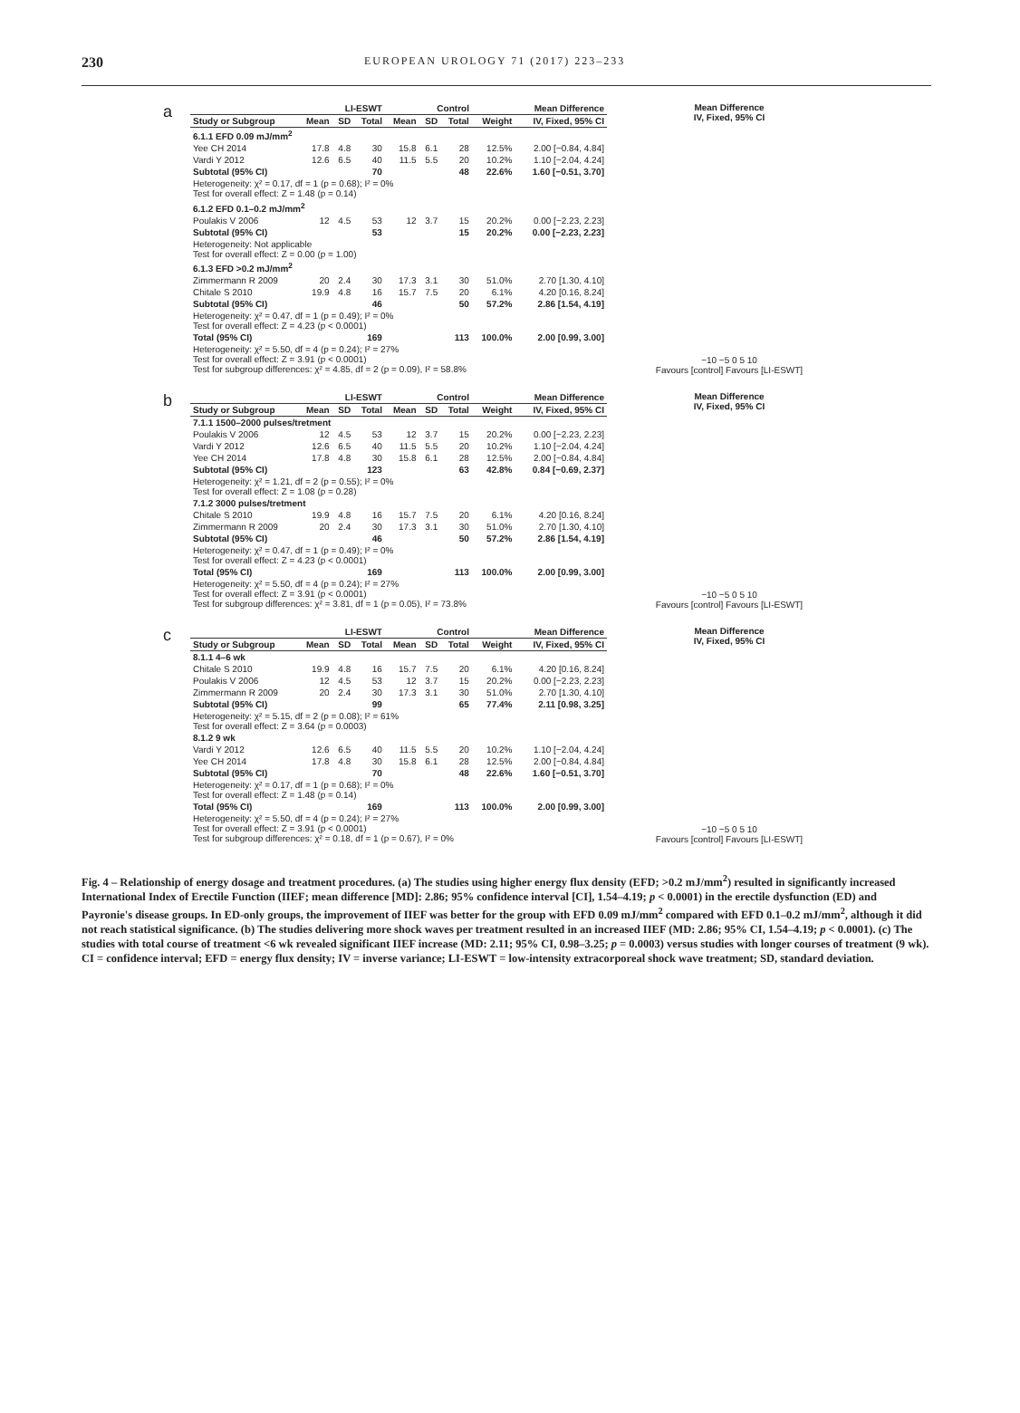230 EUROPEAN UROLOGY 71 (2017) 223–233
a
| | LI-ESWT | | | Control | | | | Mean Difference |
| --- | --- | --- | --- | --- | --- | --- | --- | --- |
| Study or Subgroup | Mean | SD | Total | Mean | SD | Total | Weight | IV, Fixed, 95% CI |
| 6.1.1 EFD 0.09 mJ/mm<sup>2</sup> | | | | | | | | |
| Yee CH 2014 | 17.8 | 4.8 | 30 | 15.8 | 6.1 | 28 | 12.5% | 2.00 [−0.84, 4.84] |
| Vardi Y 2012 | 12.6 | 6.5 | 40 | 11.5 | 5.5 | 20 | 10.2% | 1.10 [−2.04, 4.24] |
| Subtotal (95% CI) | | | 70 | | | 48 | 22.6% | 1.60 [−0.51, 3.70] |
| Heterogeneity: χ² = 0.17, df = 1 (p = 0.68); I² = 0% Test for overall effect: Z = 1.48 (p = 0.14) | | | | | | | | |
| 6.1.2 EFD 0.1–0.2 mJ/mm<sup>2</sup> | | | | | | | | |
| Poulakis V 2006 | 12 | 4.5 | 53 | 12 | 3.7 | 15 | 20.2% | 0.00 [−2.23, 2.23] |
| Subtotal (95% CI) | | | 53 | | | 15 | 20.2% | 0.00 [−2.23, 2.23] |
| Heterogeneity: Not applicable Test for overall effect: Z = 0.00 (p = 1.00) | | | | | | | | |
| 6.1.3 EFD >0.2 mJ/mm<sup>2</sup> | | | | | | | | |
| Zimmermann R 2009 | 20 | 2.4 | 30 | 17.3 | 3.1 | 30 | 51.0% | 2.70 [1.30, 4.10] |
| Chitale S 2010 | 19.9 | 4.8 | 16 | 15.7 | 7.5 | 20 | 6.1% | 4.20 [0.16, 8.24] |
| Subtotal (95% CI) | | | 46 | | | 50 | 57.2% | 2.86 [1.54, 4.19] |
| Heterogeneity: χ² = 0.47, df = 1 (p = 0.49); I² = 0% Test for overall effect: Z = 4.23 (p < 0.0001) | | | | | | | | |
| Total (95% CI) | | | 169 | | | 113 | 100.0% | 2.00 [0.99, 3.00] |
| Heterogeneity: χ² = 5.50, df = 4 (p = 0.24); I² = 27% Test for overall effect: Z = 3.91 (p < 0.0001) Test for subgroup differences: χ² = 4.85, df = 2 (p = 0.09), I² = 58.8% | | | | | | | | |
Mean Difference
IV, Fixed, 95% CI
−10 −5 0 5 10
Favours [control] Favours [LI-ESWT]
b
| | LI-ESWT | | | Control | | | | Mean Difference |
| --- | --- | --- | --- | --- | --- | --- | --- | --- |
| Study or Subgroup | Mean | SD | Total | Mean | SD | Total | Weight | IV, Fixed, 95% CI |
| 7.1.1 1500–2000 pulses/tretment | | | | | | | | |
| Poulakis V 2006 | 12 | 4.5 | 53 | 12 | 3.7 | 15 | 20.2% | 0.00 [−2.23, 2.23] |
| Vardi Y 2012 | 12.6 | 6.5 | 40 | 11.5 | 5.5 | 20 | 10.2% | 1.10 [−2.04, 4.24] |
| Yee CH 2014 | 17.8 | 4.8 | 30 | 15.8 | 6.1 | 28 | 12.5% | 2.00 [−0.84, 4.84] |
| Subtotal (95% CI) | | | 123 | | | 63 | 42.8% | 0.84 [−0.69, 2.37] |
| Heterogeneity: χ² = 1.21, df = 2 (p = 0.55); I² = 0% Test for overall effect: Z = 1.08 (p = 0.28) | | | | | | | | |
| 7.1.2 3000 pulses/tretment | | | | | | | | |
| Chitale S 2010 | 19.9 | 4.8 | 16 | 15.7 | 7.5 | 20 | 6.1% | 4.20 [0.16, 8.24] |
| Zimmermann R 2009 | 20 | 2.4 | 30 | 17.3 | 3.1 | 30 | 51.0% | 2.70 [1.30, 4.10] |
| Subtotal (95% CI) | | | 46 | | | 50 | 57.2% | 2.86 [1.54, 4.19] |
| Heterogeneity: χ² = 0.47, df = 1 (p = 0.49); I² = 0% Test for overall effect: Z = 4.23 (p < 0.0001) | | | | | | | | |
| Total (95% CI) | | | 169 | | | 113 | 100.0% | 2.00 [0.99, 3.00] |
| Heterogeneity: χ² = 5.50, df = 4 (p = 0.24); I² = 27% Test for overall effect: Z = 3.91 (p < 0.0001) Test for subgroup differences: χ² = 3.81, df = 1 (p = 0.05), I² = 73.8% | | | | | | | | |
Mean Difference
IV, Fixed, 95% CI
−10 −5 0 5 10
Favours [control] Favours [LI-ESWT]
c
| | LI-ESWT | | | Control | | | | Mean Difference |
| --- | --- | --- | --- | --- | --- | --- | --- | --- |
| Study or Subgroup | Mean | SD | Total | Mean | SD | Total | Weight | IV, Fixed, 95% CI |
| 8.1.1 4–6 wk | | | | | | | | |
| Chitale S 2010 | 19.9 | 4.8 | 16 | 15.7 | 7.5 | 20 | 6.1% | 4.20 [0.16, 8.24] |
| Poulakis V 2006 | 12 | 4.5 | 53 | 12 | 3.7 | 15 | 20.2% | 0.00 [−2.23, 2.23] |
| Zimmermann R 2009 | 20 | 2.4 | 30 | 17.3 | 3.1 | 30 | 51.0% | 2.70 [1.30, 4.10] |
| Subtotal (95% CI) | | | 99 | | | 65 | 77.4% | 2.11 [0.98, 3.25] |
| Heterogeneity: χ² = 5.15, df = 2 (p = 0.08); I² = 61% Test for overall effect: Z = 3.64 (p = 0.0003) | | | | | | | | |
| 8.1.2 9 wk | | | | | | | | |
| Vardi Y 2012 | 12.6 | 6.5 | 40 | 11.5 | 5.5 | 20 | 10.2% | 1.10 [−2.04, 4.24] |
| Yee CH 2014 | 17.8 | 4.8 | 30 | 15.8 | 6.1 | 28 | 12.5% | 2.00 [−0.84, 4.84] |
| Subtotal (95% CI) | | | 70 | | | 48 | 22.6% | 1.60 [−0.51, 3.70] |
| Heterogeneity: χ² = 0.17, df = 1 (p = 0.68); I² = 0% Test for overall effect: Z = 1.48 (p = 0.14) | | | | | | | | |
| Total (95% CI) | | | 169 | | | 113 | 100.0% | 2.00 [0.99, 3.00] |
| Heterogeneity: χ² = 5.50, df = 4 (p = 0.24); I² = 27% Test for overall effect: Z = 3.91 (p < 0.0001) Test for subgroup differences: χ² = 0.18, df = 1 (p = 0.67), I² = 0% | | | | | | | | |
Mean Difference
IV, Fixed, 95% CI
−10 −5 0 5 10
Favours [control] Favours [LI-ESWT]
Fig. 4 – Relationship of energy dosage and treatment procedures. (a) The studies using higher energy flux density (EFD; >0.2 mJ/mm<sup>2</sup>) resulted in significantly increased International Index of Erectile Function (IIEF; mean difference [MD]: 2.86; 95% confidence interval [CI], 1.54–4.19; p < 0.0001) in the erectile dysfunction (ED) and Payronie's disease groups. In ED-only groups, the improvement of IIEF was better for the group with EFD 0.09 mJ/mm<sup>2</sup> compared with EFD 0.1–0.2 mJ/mm<sup>2</sup>, although it did not reach statistical significance. (b) The studies delivering more shock waves per treatment resulted in an increased IIEF (MD: 2.86; 95% CI, 1.54–4.19; p < 0.0001). (c) The studies with total course of treatment <6 wk revealed significant IIEF increase (MD: 2.11; 95% CI, 0.98–3.25; p = 0.0003) versus studies with longer courses of treatment (9 wk).
CI = confidence interval; EFD = energy flux density; IV = inverse variance; LI-ESWT = low-intensity extracorporeal shock wave treatment; SD, standard deviation.